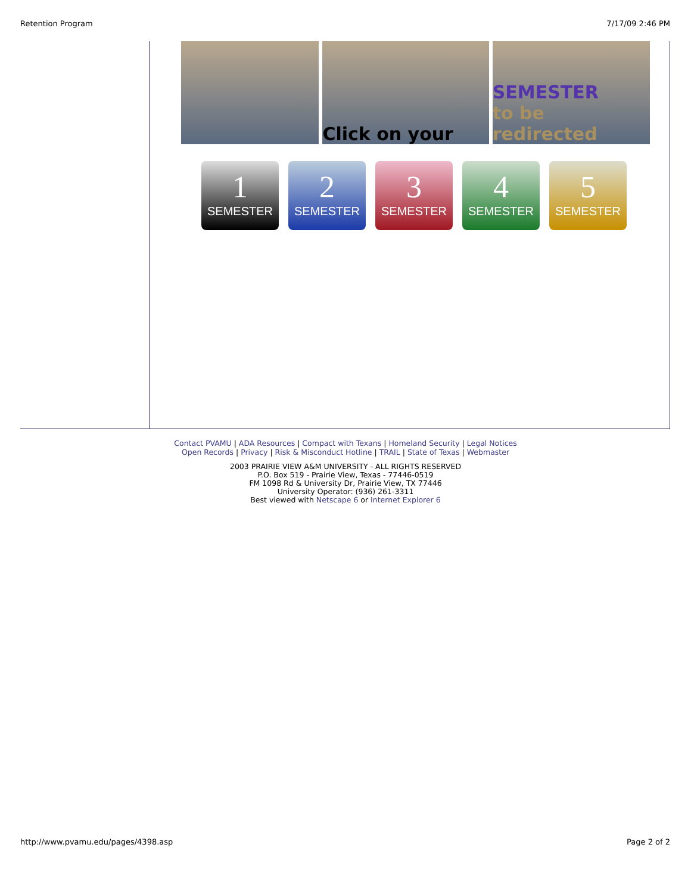Retention Program 7/17/09 2:46 PM
Click on your SEMESTER
to be redirected
1
SEMESTER
2
SEMESTER
3
SEMESTER
4
SEMESTER
5
SEMESTER
Contact PVAMU | ADA Resources | Compact with Texans | Homeland Security | Legal Notices
Open Records | Privacy | Risk & Misconduct Hotline | TRAIL | State of Texas | Webmaster
2003 PRAIRIE VIEW A&M UNIVERSITY - ALL RIGHTS RESERVED
P.O. Box 519 - Prairie View, Texas - 77446-0519
FM 1098 Rd & University Dr, Prairie View, TX 77446
University Operator: (936) 261-3311
Best viewed with Netscape 6 or Internet Explorer 6
http://www.pvamu.edu/pages/4398.asp Page 2 of 2